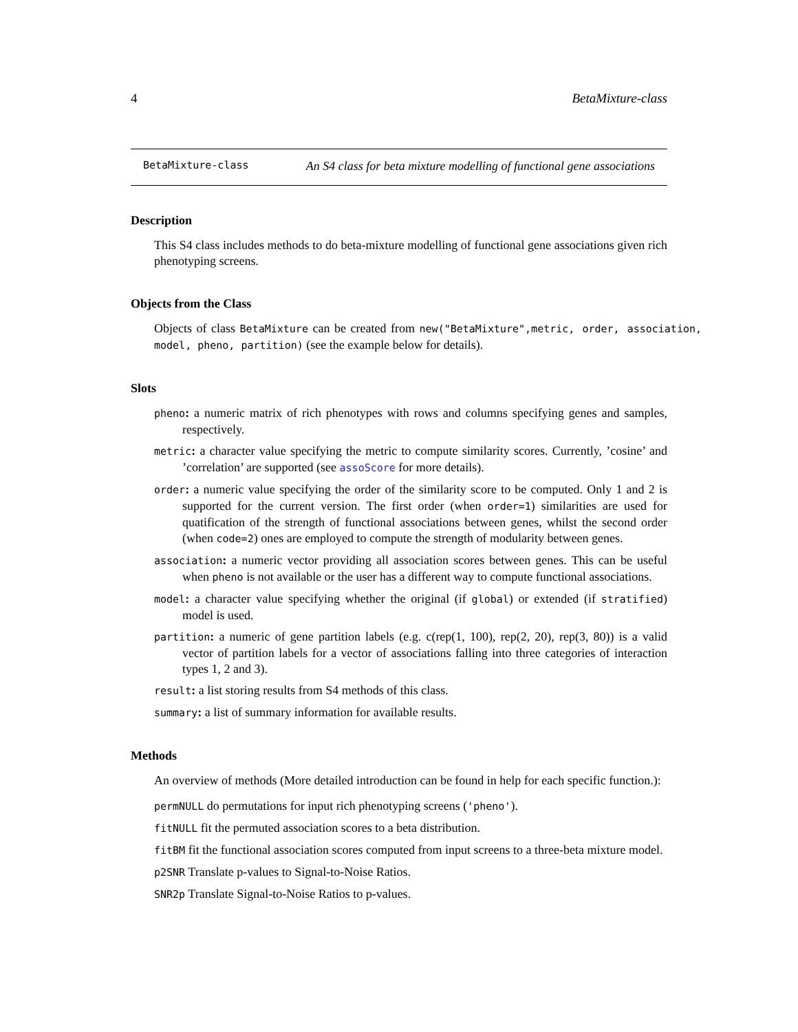4 BetaMixture-class
BetaMixture-class An S4 class for beta mixture modelling of functional gene associations
Description
This S4 class includes methods to do beta-mixture modelling of functional gene associations given rich phenotyping screens.
Objects from the Class
Objects of class BetaMixture can be created from new("BetaMixture",metric, order, association, model, pheno, partition) (see the example below for details).
Slots
pheno: a numeric matrix of rich phenotypes with rows and columns specifying genes and samples, respectively.
metric: a character value specifying the metric to compute similarity scores. Currently, ’cosine’ and ’correlation’ are supported (see assoScore for more details).
order: a numeric value specifying the order of the similarity score to be computed. Only 1 and 2 is supported for the current version. The first order (when order=1) similarities are used for quatification of the strength of functional associations between genes, whilst the second order (when code=2) ones are employed to compute the strength of modularity between genes.
association: a numeric vector providing all association scores between genes. This can be useful when pheno is not available or the user has a different way to compute functional associations.
model: a character value specifying whether the original (if global) or extended (if stratified) model is used.
partition: a numeric of gene partition labels (e.g. c(rep(1, 100), rep(2, 20), rep(3, 80)) is a valid vector of partition labels for a vector of associations falling into three categories of interaction types 1, 2 and 3).
result: a list storing results from S4 methods of this class.
summary: a list of summary information for available results.
Methods
An overview of methods (More detailed introduction can be found in help for each specific function.):
permNULL do permutations for input rich phenotyping screens ('pheno').
fitNULL fit the permuted association scores to a beta distribution.
fitBM fit the functional association scores computed from input screens to a three-beta mixture model.
p2SNR Translate p-values to Signal-to-Noise Ratios.
SNR2p Translate Signal-to-Noise Ratios to p-values.